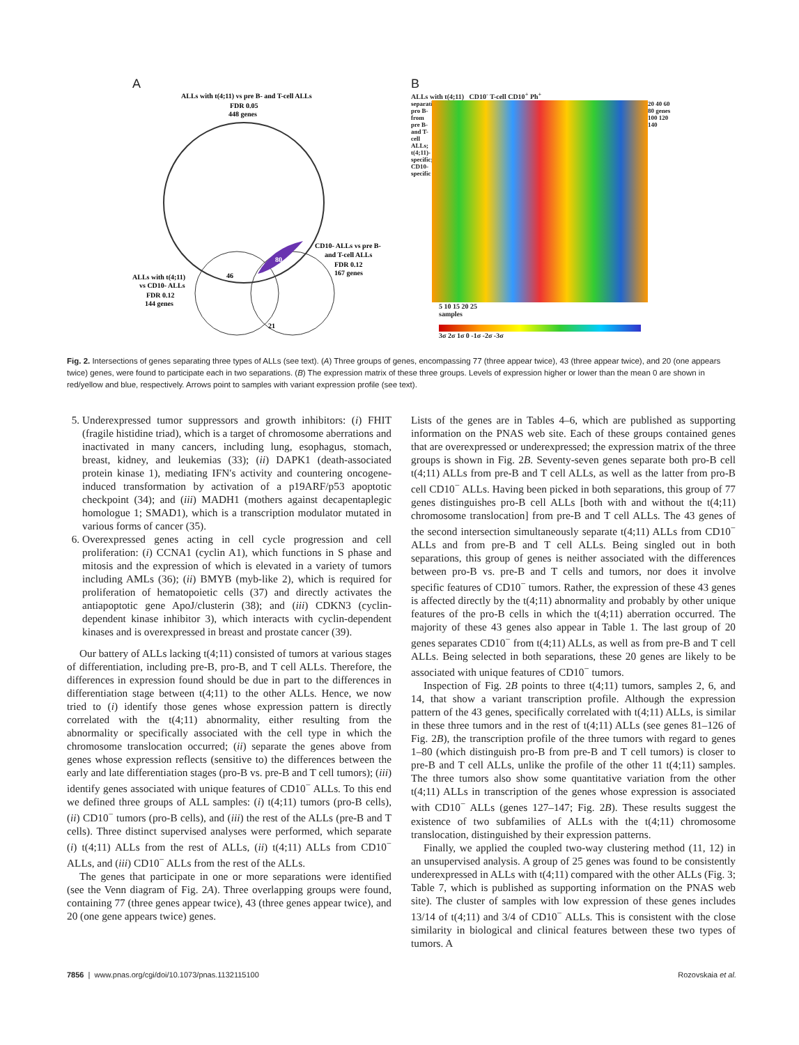A
ALLs with t(4;11) vs pre B- and T-cell ALLs
FDR 0.05
448 genes
80
46
ALLs with t(4;11)
vs CD10- ALLs
FDR 0.12
144 genes
CD10- ALLs vs pre B-
and T-cell ALLs
FDR 0.12
167 genes
21
B
ALLs with t(4;11) CD10<sup>-</sup> T-cell CD10<sup>+</sup> Ph<sup>+</sup>
separating pro B- from pre B- and T-cell ALLs; t(4;11)-specific; CD10- specific
20 40 60 80 genes 100 120 140
5 10 15 20 25
samples
3σ 2σ 1σ 0 -1σ -2σ -3σ
Fig. 2. Intersections of genes separating three types of ALLs (see text). (A) Three groups of genes, encompassing 77 (three appear twice), 43 (three appear twice), and 20 (one appears twice) genes, were found to participate each in two separations. (B) The expression matrix of these three groups. Levels of expression higher or lower than the mean 0 are shown in red/yellow and blue, respectively. Arrows point to samples with variant expression profile (see text).
5. Underexpressed tumor suppressors and growth inhibitors: (i) FHIT (fragile histidine triad), which is a target of chromosome aberrations and inactivated in many cancers, including lung, esophagus, stomach, breast, kidney, and leukemias (33); (ii) DAPK1 (death-associated protein kinase 1), mediating IFN′s activity and countering oncogene-induced transformation by activation of a p19ARF/p53 apoptotic checkpoint (34); and (iii) MADH1 (mothers against decapentaplegic homologue 1; SMAD1), which is a transcription modulator mutated in various forms of cancer (35).
6. Overexpressed genes acting in cell cycle progression and cell proliferation: (i) CCNA1 (cyclin A1), which functions in S phase and mitosis and the expression of which is elevated in a variety of tumors including AMLs (36); (ii) BMYB (myb-like 2), which is required for proliferation of hematopoietic cells (37) and directly activates the antiapoptotic gene ApoJ/clusterin (38); and (iii) CDKN3 (cyclin-dependent kinase inhibitor 3), which interacts with cyclin-dependent kinases and is overexpressed in breast and prostate cancer (39).
Our battery of ALLs lacking t(4;11) consisted of tumors at various stages of differentiation, including pre-B, pro-B, and T cell ALLs. Therefore, the differences in expression found should be due in part to the differences in differentiation stage between t(4;11) to the other ALLs. Hence, we now tried to (i) identify those genes whose expression pattern is directly correlated with the t(4;11) abnormality, either resulting from the abnormality or specifically associated with the cell type in which the chromosome translocation occurred; (ii) separate the genes above from genes whose expression reflects (sensitive to) the differences between the early and late differentiation stages (pro-B vs. pre-B and T cell tumors); (iii) identify genes associated with unique features of CD10<sup>−</sup> ALLs. To this end we defined three groups of ALL samples: (i) t(4;11) tumors (pro-B cells), (ii) CD10<sup>−</sup> tumors (pro-B cells), and (iii) the rest of the ALLs (pre-B and T cells). Three distinct supervised analyses were performed, which separate (i) t(4;11) ALLs from the rest of ALLs, (ii) t(4;11) ALLs from CD10<sup>−</sup> ALLs, and (iii) CD10<sup>−</sup> ALLs from the rest of the ALLs.
The genes that participate in one or more separations were identified (see the Venn diagram of Fig. 2A). Three overlapping groups were found, containing 77 (three genes appear twice), 43 (three genes appear twice), and 20 (one gene appears twice) genes.
Lists of the genes are in Tables 4–6, which are published as supporting information on the PNAS web site. Each of these groups contained genes that are overexpressed or underexpressed; the expression matrix of the three groups is shown in Fig. 2B. Seventy-seven genes separate both pro-B cell t(4;11) ALLs from pre-B and T cell ALLs, as well as the latter from pro-B cell CD10<sup>−</sup> ALLs. Having been picked in both separations, this group of 77 genes distinguishes pro-B cell ALLs [both with and without the t(4;11) chromosome translocation] from pre-B and T cell ALLs. The 43 genes of the second intersection simultaneously separate t(4;11) ALLs from CD10<sup>−</sup> ALLs and from pre-B and T cell ALLs. Being singled out in both separations, this group of genes is neither associated with the differences between pro-B vs. pre-B and T cells and tumors, nor does it involve specific features of CD10<sup>−</sup> tumors. Rather, the expression of these 43 genes is affected directly by the t(4;11) abnormality and probably by other unique features of the pro-B cells in which the t(4;11) aberration occurred. The majority of these 43 genes also appear in Table 1. The last group of 20 genes separates CD10<sup>−</sup> from t(4;11) ALLs, as well as from pre-B and T cell ALLs. Being selected in both separations, these 20 genes are likely to be associated with unique features of CD10<sup>−</sup> tumors.
Inspection of Fig. 2B points to three t(4;11) tumors, samples 2, 6, and 14, that show a variant transcription profile. Although the expression pattern of the 43 genes, specifically correlated with t(4;11) ALLs, is similar in these three tumors and in the rest of t(4;11) ALLs (see genes 81–126 of Fig. 2B), the transcription profile of the three tumors with regard to genes 1–80 (which distinguish pro-B from pre-B and T cell tumors) is closer to pre-B and T cell ALLs, unlike the profile of the other 11 t(4;11) samples. The three tumors also show some quantitative variation from the other t(4;11) ALLs in transcription of the genes whose expression is associated with CD10<sup>−</sup> ALLs (genes 127–147; Fig. 2B). These results suggest the existence of two subfamilies of ALLs with the t(4;11) chromosome translocation, distinguished by their expression patterns.
Finally, we applied the coupled two-way clustering method (11, 12) in an unsupervised analysis. A group of 25 genes was found to be consistently underexpressed in ALLs with t(4;11) compared with the other ALLs (Fig. 3; Table 7, which is published as supporting information on the PNAS web site). The cluster of samples with low expression of these genes includes 13/14 of t(4;11) and 3/4 of CD10<sup>−</sup> ALLs. This is consistent with the close similarity in biological and clinical features between these two types of tumors. A
7856 | www.pnas.org/cgi/doi/10.1073/pnas.1132115100 Rozovskaia et al.